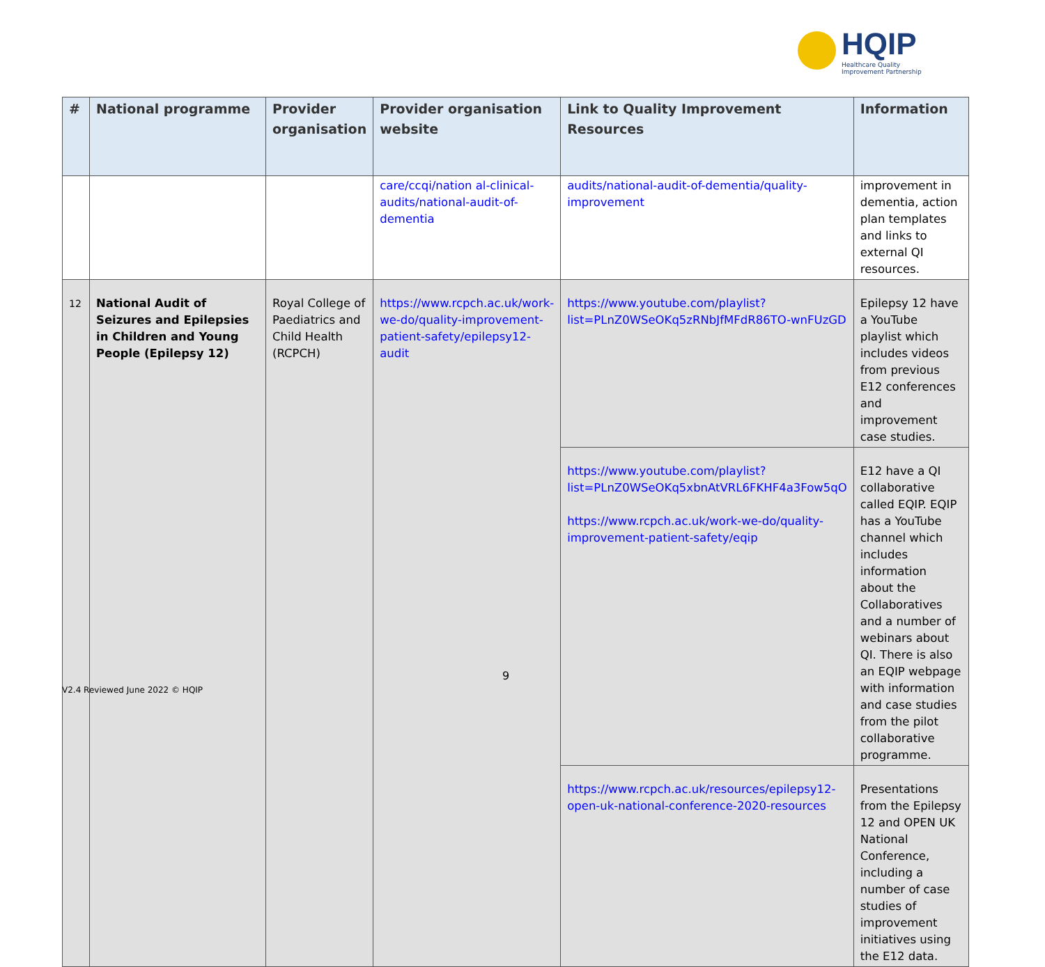HQIP
Healthcare Quality
Improvement Partnership
| # | National programme | Provider organisation | Provider organisation website | Link to Quality Improvement Resources | Information |
| --- | --- | --- | --- | --- | --- |
| | | | care/ccqi/nation al-clinical-audits/national-audit-of-dementia | audits/national-audit-of-dementia/quality-improvement | improvement in dementia, action plan templates and links to external QI resources. |
| 12 | National Audit of Seizures and Epilepsies in Children and Young People (Epilepsy 12) | Royal College of Paediatrics and Child Health (RCPCH) | https://www.rcpch.ac.uk/work-we-do/quality-improvement-patient-safety/epilepsy12-audit | https://www.youtube.com/playlist?list=PLnZ0WSeOKq5zRNbJfMFdR86TO-wnFUzGD | Epilepsy 12 have a YouTube playlist which includes videos from previous E12 conferences and improvement case studies. |
| | | | | https://www.youtube.com/playlist?list=PLnZ0WSeOKq5xbnAtVRL6FKHF4a3Fow5qO https://www.rcpch.ac.uk/work-we-do/quality-improvement-patient-safety/eqip | E12 have a QI collaborative called EQIP. EQIP has a YouTube channel which includes information about the Collaboratives and a number of webinars about QI. There is also an EQIP webpage with information and case studies from the pilot collaborative programme. |
| | | | | https://www.rcpch.ac.uk/resources/epilepsy12-open-uk-national-conference-2020-resources | Presentations from the Epilepsy 12 and OPEN UK National Conference, including a number of case studies of improvement initiatives using the E12 data. |
9
V2.4 Reviewed June 2022 © HQIP